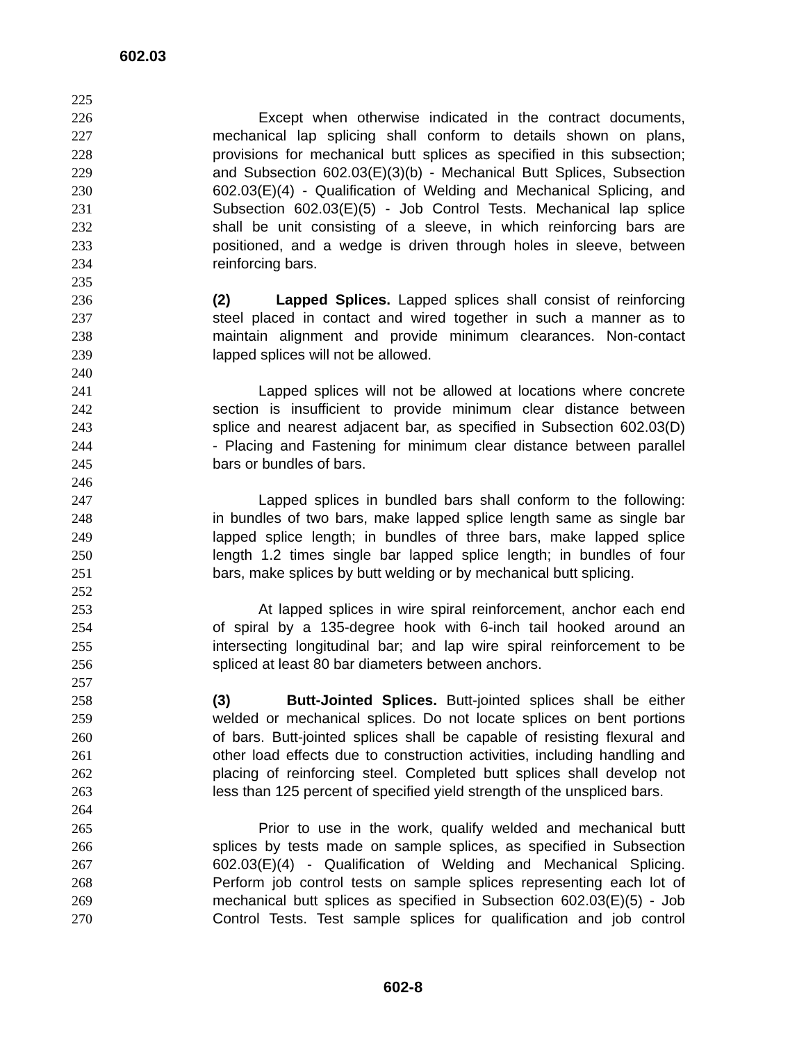602.03
225
226 Except when otherwise indicated in the contract documents,
227 mechanical lap splicing shall conform to details shown on plans,
228 provisions for mechanical butt splices as specified in this subsection;
229 and Subsection 602.03(E)(3)(b) - Mechanical Butt Splices, Subsection
230 602.03(E)(4) - Qualification of Welding and Mechanical Splicing, and
231 Subsection 602.03(E)(5) - Job Control Tests. Mechanical lap splice
232 shall be unit consisting of a sleeve, in which reinforcing bars are
233 positioned, and a wedge is driven through holes in sleeve, between
234 reinforcing bars.
235
236 (2) Lapped Splices. Lapped splices shall consist of reinforcing
237 steel placed in contact and wired together in such a manner as to
238 maintain alignment and provide minimum clearances. Non-contact
239 lapped splices will not be allowed.
240
241 Lapped splices will not be allowed at locations where concrete
242 section is insufficient to provide minimum clear distance between
243 splice and nearest adjacent bar, as specified in Subsection 602.03(D)
244 - Placing and Fastening for minimum clear distance between parallel
245 bars or bundles of bars.
246
247 Lapped splices in bundled bars shall conform to the following:
248 in bundles of two bars, make lapped splice length same as single bar
249 lapped splice length; in bundles of three bars, make lapped splice
250 length 1.2 times single bar lapped splice length; in bundles of four
251 bars, make splices by butt welding or by mechanical butt splicing.
252
253 At lapped splices in wire spiral reinforcement, anchor each end
254 of spiral by a 135-degree hook with 6-inch tail hooked around an
255 intersecting longitudinal bar; and lap wire spiral reinforcement to be
256 spliced at least 80 bar diameters between anchors.
257
258 (3) Butt-Jointed Splices. Butt-jointed splices shall be either
259 welded or mechanical splices. Do not locate splices on bent portions
260 of bars. Butt-jointed splices shall be capable of resisting flexural and
261 other load effects due to construction activities, including handling and
262 placing of reinforcing steel. Completed butt splices shall develop not
263 less than 125 percent of specified yield strength of the unspliced bars.
264
265 Prior to use in the work, qualify welded and mechanical butt
266 splices by tests made on sample splices, as specified in Subsection
267 602.03(E)(4) - Qualification of Welding and Mechanical Splicing.
268 Perform job control tests on sample splices representing each lot of
269 mechanical butt splices as specified in Subsection 602.03(E)(5) - Job
270 Control Tests. Test sample splices for qualification and job control
602-8